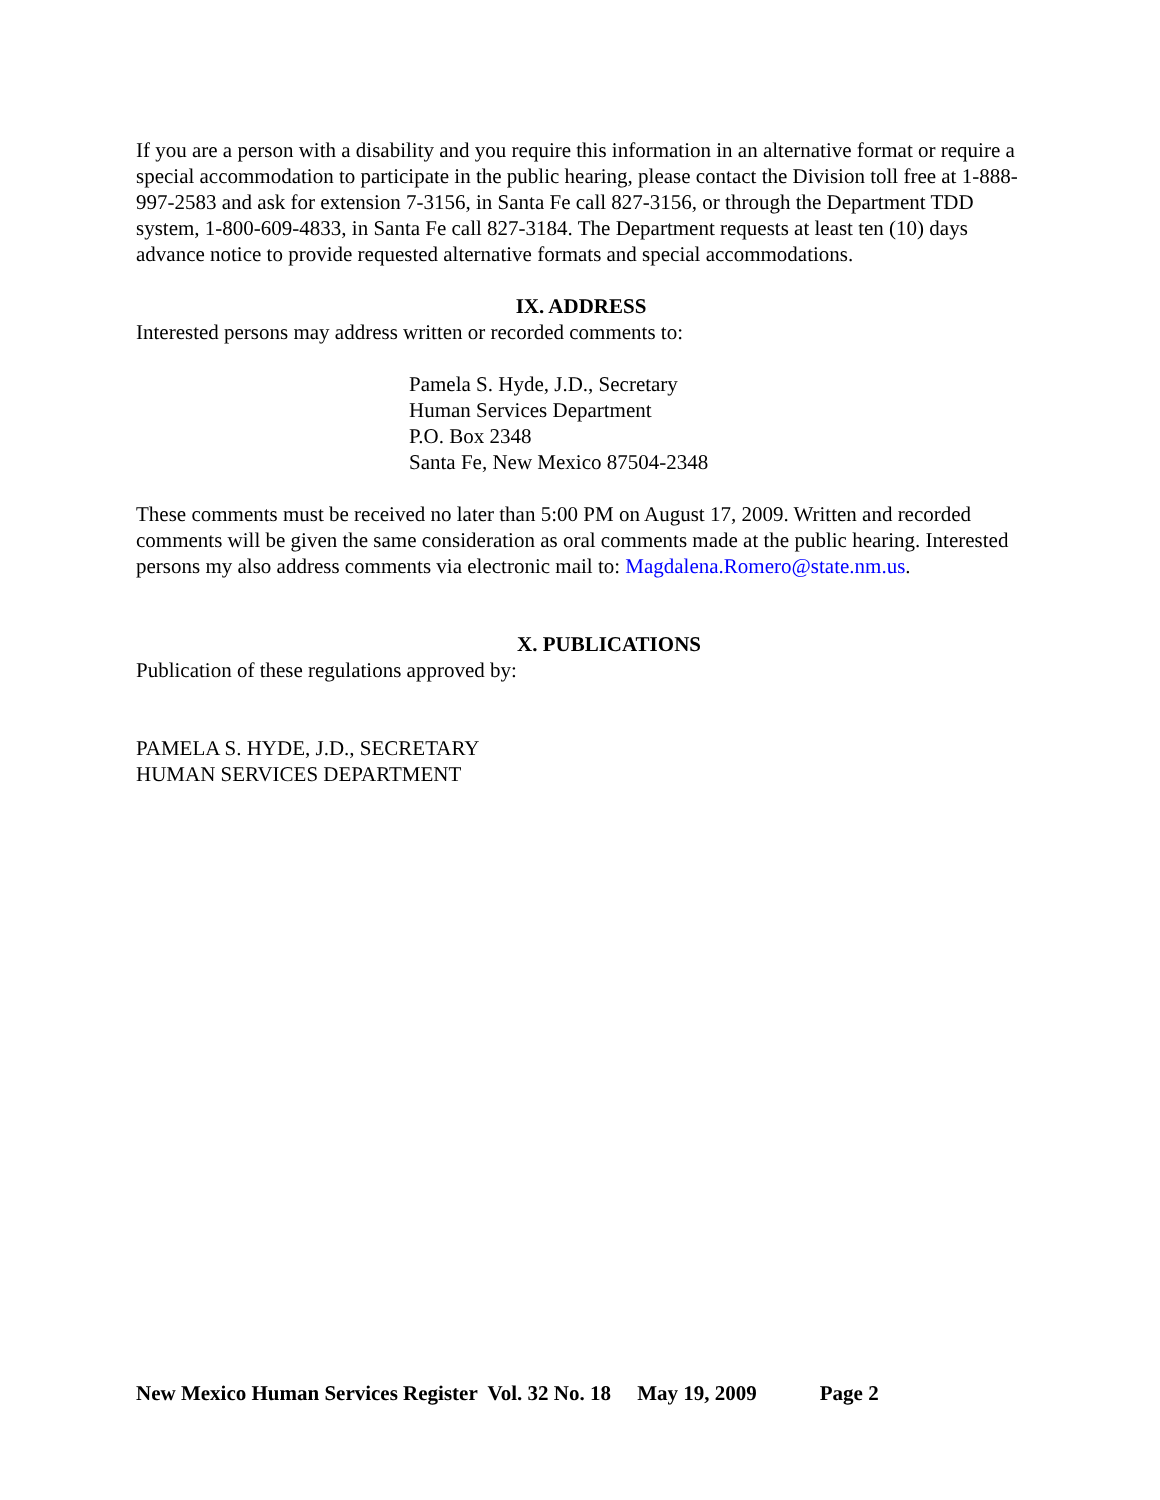If you are a person with a disability and you require this information in an alternative format or require a special accommodation to participate in the public hearing, please contact the Division toll free at 1-888-997-2583 and ask for extension 7-3156, in Santa Fe call 827-3156, or through the Department TDD system, 1-800-609-4833, in Santa Fe call 827-3184. The Department requests at least ten (10) days advance notice to provide requested alternative formats and special accommodations.
IX. ADDRESS
Interested persons may address written or recorded comments to:
Pamela S. Hyde, J.D., Secretary
Human Services Department
P.O. Box 2348
Santa Fe, New Mexico 87504-2348
These comments must be received no later than 5:00 PM on August 17, 2009. Written and recorded comments will be given the same consideration as oral comments made at the public hearing. Interested persons my also address comments via electronic mail to: Magdalena.Romero@state.nm.us.
X. PUBLICATIONS
Publication of these regulations approved by:
PAMELA S. HYDE, J.D., SECRETARY
HUMAN SERVICES DEPARTMENT
New Mexico Human Services Register Vol. 32 No. 18 May 19, 2009 Page 2